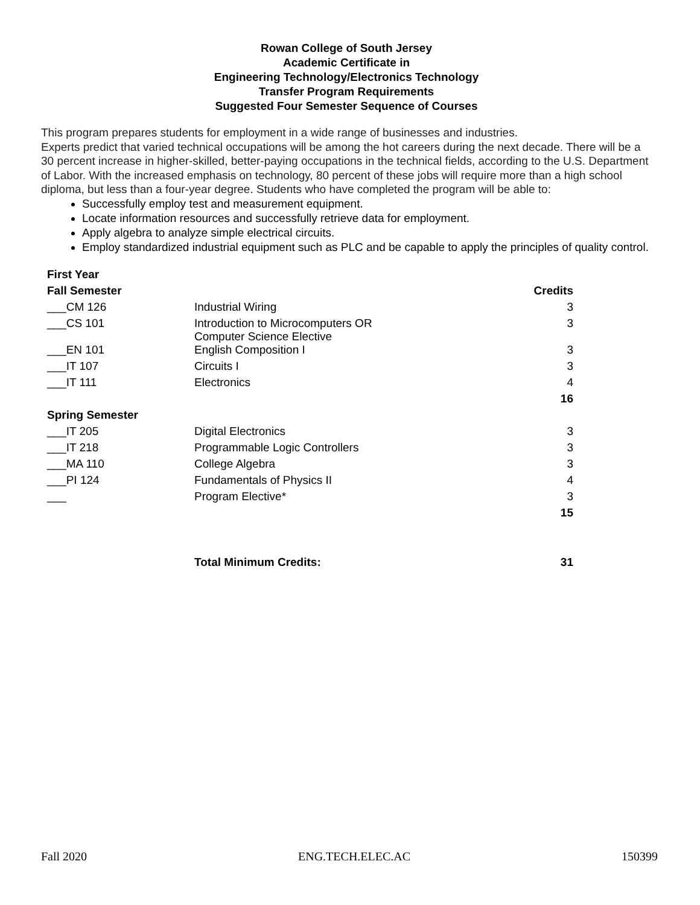Rowan College of South Jersey
Academic Certificate in
Engineering Technology/Electronics Technology
Transfer Program Requirements
Suggested Four Semester Sequence of Courses
This program prepares students for employment in a wide range of businesses and industries.
Experts predict that varied technical occupations will be among the hot careers during the next decade. There will be a 30 percent increase in higher-skilled, better-paying occupations in the technical fields, according to the U.S. Department of Labor. With the increased emphasis on technology, 80 percent of these jobs will require more than a high school diploma, but less than a four-year degree. Students who have completed the program will be able to:
Successfully employ test and measurement equipment.
Locate information resources and successfully retrieve data for employment.
Apply algebra to analyze simple electrical circuits.
Employ standardized industrial equipment such as PLC and be capable to apply the principles of quality control.
| First Year | | |
| Fall Semester | | Credits |
| ___CM 126 | Industrial Wiring | 3 |
| ___CS 101 | Introduction to Microcomputers OR Computer Science Elective | 3 |
| ___EN 101 | English Composition I | 3 |
| ___IT 107 | Circuits I | 3 |
| ___IT 111 | Electronics | 4 |
| | | 16 |
| Spring Semester | | |
| ___IT 205 | Digital Electronics | 3 |
| ___IT 218 | Programmable Logic Controllers | 3 |
| ___MA 110 | College Algebra | 3 |
| ___PI 124 | Fundamentals of Physics II | 4 |
| ___ | Program Elective* | 3 |
| | | 15 |
| | Total Minimum Credits: | 31 |
Fall 2020 ENG.TECH.ELEC.AC 150399